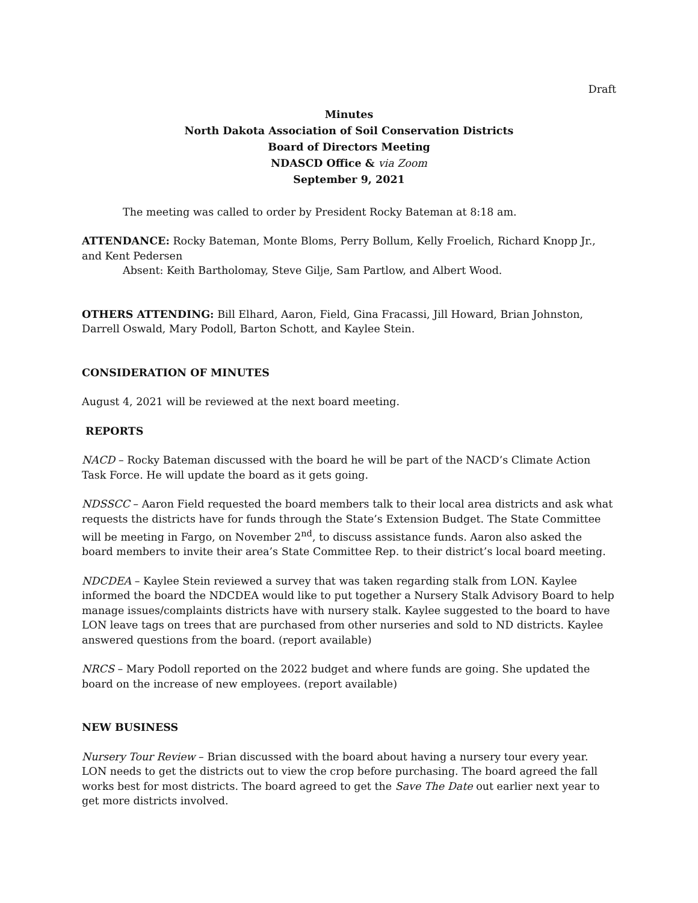Draft
Minutes
North Dakota Association of Soil Conservation Districts
Board of Directors Meeting
NDASCD Office & via Zoom
September 9, 2021
The meeting was called to order by President Rocky Bateman at 8:18 am.
ATTENDANCE: Rocky Bateman, Monte Bloms, Perry Bollum, Kelly Froelich, Richard Knopp Jr., and Kent Pedersen
Absent: Keith Bartholomay, Steve Gilje, Sam Partlow, and Albert Wood.
OTHERS ATTENDING: Bill Elhard, Aaron, Field, Gina Fracassi, Jill Howard, Brian Johnston, Darrell Oswald, Mary Podoll, Barton Schott, and Kaylee Stein.
CONSIDERATION OF MINUTES
August 4, 2021 will be reviewed at the next board meeting.
REPORTS
NACD – Rocky Bateman discussed with the board he will be part of the NACD’s Climate Action Task Force. He will update the board as it gets going.
NDSSCC – Aaron Field requested the board members talk to their local area districts and ask what requests the districts have for funds through the State’s Extension Budget. The State Committee will be meeting in Fargo, on November 2<sup>nd</sup>, to discuss assistance funds. Aaron also asked the board members to invite their area’s State Committee Rep. to their district’s local board meeting.
NDCDEA – Kaylee Stein reviewed a survey that was taken regarding stalk from LON. Kaylee informed the board the NDCDEA would like to put together a Nursery Stalk Advisory Board to help manage issues/complaints districts have with nursery stalk. Kaylee suggested to the board to have LON leave tags on trees that are purchased from other nurseries and sold to ND districts. Kaylee answered questions from the board. (report available)
NRCS – Mary Podoll reported on the 2022 budget and where funds are going. She updated the board on the increase of new employees. (report available)
NEW BUSINESS
Nursery Tour Review – Brian discussed with the board about having a nursery tour every year. LON needs to get the districts out to view the crop before purchasing. The board agreed the fall works best for most districts. The board agreed to get the Save The Date out earlier next year to get more districts involved.